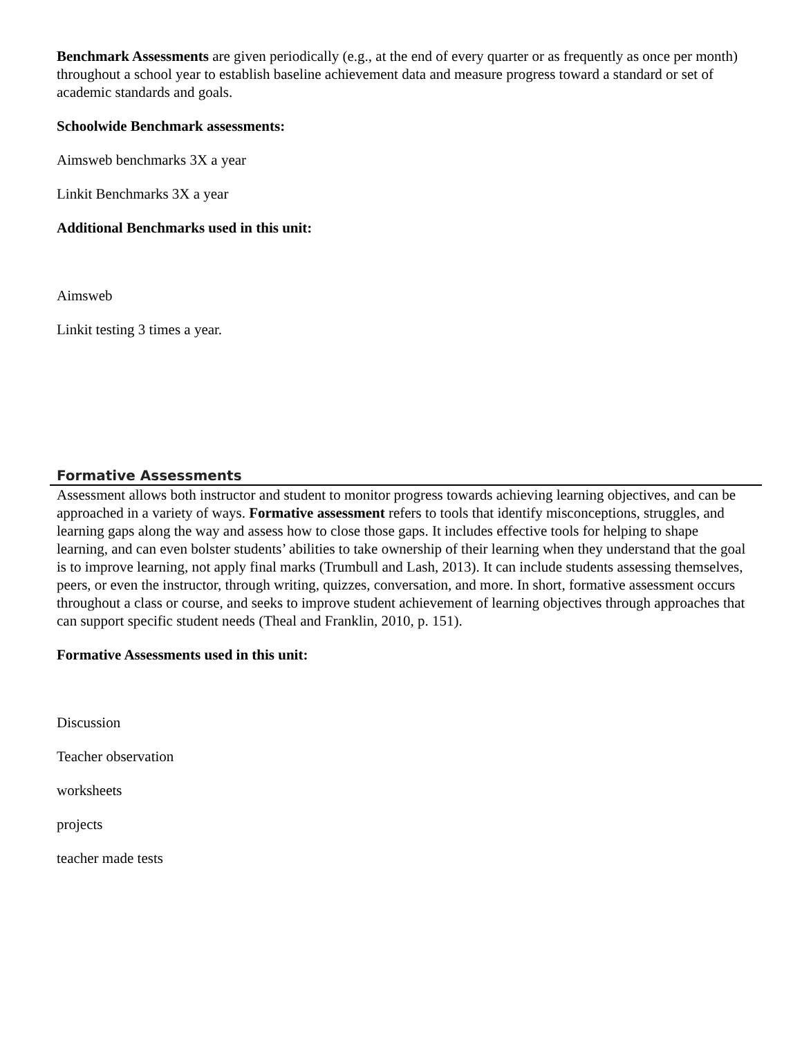Benchmark Assessments are given periodically (e.g., at the end of every quarter or as frequently as once per month) throughout a school year to establish baseline achievement data and measure progress toward a standard or set of academic standards and goals.
Schoolwide Benchmark assessments:
Aimsweb benchmarks 3X a year
Linkit Benchmarks 3X a year
Additional Benchmarks used in this unit:
Aimsweb
Linkit testing 3 times a year.
Formative Assessments
Assessment allows both instructor and student to monitor progress towards achieving learning objectives, and can be approached in a variety of ways. Formative assessment refers to tools that identify misconceptions, struggles, and learning gaps along the way and assess how to close those gaps. It includes effective tools for helping to shape learning, and can even bolster students’ abilities to take ownership of their learning when they understand that the goal is to improve learning, not apply final marks (Trumbull and Lash, 2013). It can include students assessing themselves, peers, or even the instructor, through writing, quizzes, conversation, and more. In short, formative assessment occurs throughout a class or course, and seeks to improve student achievement of learning objectives through approaches that can support specific student needs (Theal and Franklin, 2010, p. 151).
Formative Assessments used in this unit:
Discussion
Teacher observation
worksheets
projects
teacher made tests